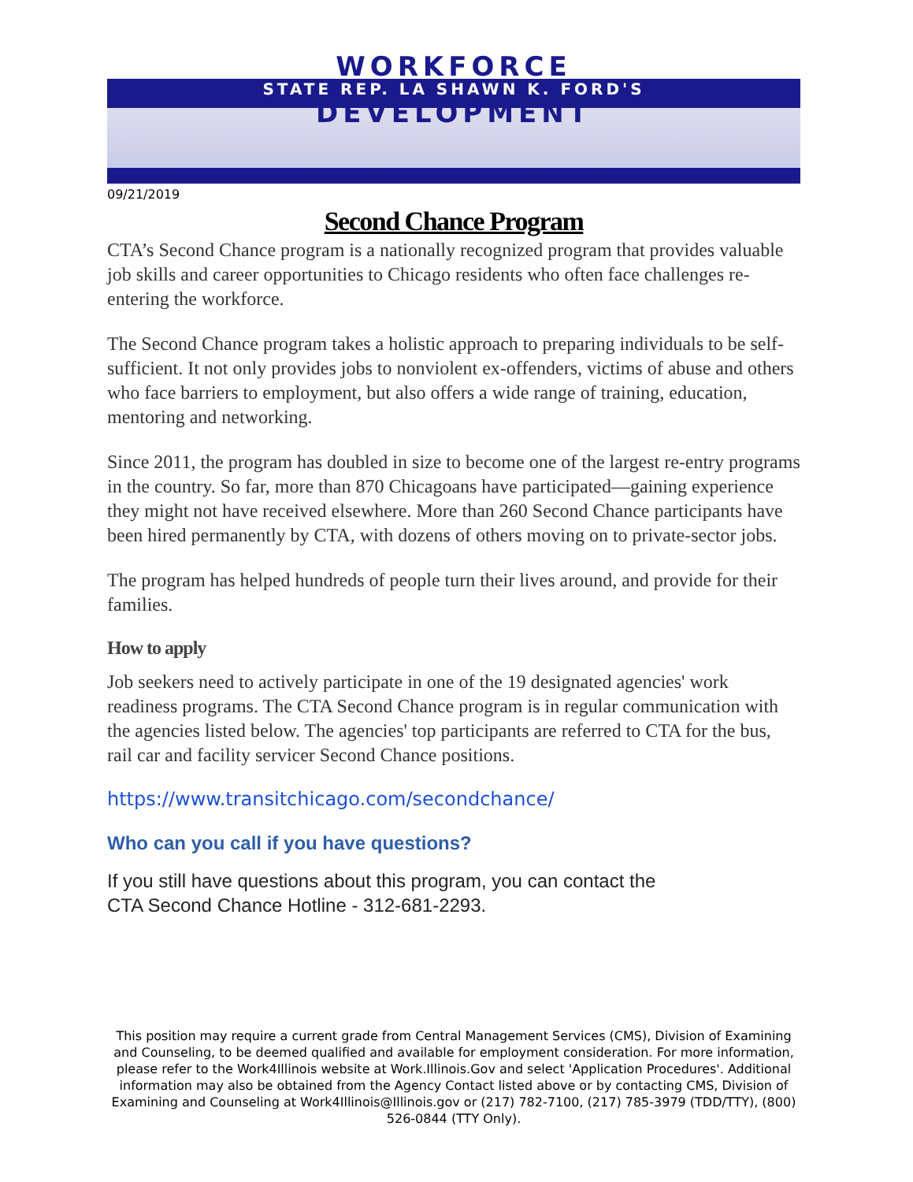WORKFORCE
STATE REP. LA SHAWN K. FORD'S
DEVELOPMENT
09/21/2019
Second Chance Program
CTA’s Second Chance program is a nationally recognized program that provides valuable job skills and career opportunities to Chicago residents who often face challenges re-entering the workforce.
The Second Chance program takes a holistic approach to preparing individuals to be self-sufficient. It not only provides jobs to nonviolent ex-offenders, victims of abuse and others who face barriers to employment, but also offers a wide range of training, education, mentoring and networking.
Since 2011, the program has doubled in size to become one of the largest re-entry programs in the country. So far, more than 870 Chicagoans have participated—gaining experience they might not have received elsewhere. More than 260 Second Chance participants have been hired permanently by CTA, with dozens of others moving on to private-sector jobs.
The program has helped hundreds of people turn their lives around, and provide for their families.
How to apply
Job seekers need to actively participate in one of the 19 designated agencies' work readiness programs. The CTA Second Chance program is in regular communication with the agencies listed below. The agencies' top participants are referred to CTA for the bus, rail car and facility servicer Second Chance positions.
https://www.transitchicago.com/secondchance/
Who can you call if you have questions?
If you still have questions about this program, you can contact the
CTA Second Chance Hotline - 312-681-2293.
This position may require a current grade from Central Management Services (CMS), Division of Examining and Counseling, to be deemed qualified and available for employment consideration. For more information, please refer to the Work4Illinois website at Work.Illinois.Gov and select 'Application Procedures'. Additional information may also be obtained from the Agency Contact listed above or by contacting CMS, Division of Examining and Counseling at Work4Illinois@Illinois.gov or (217) 782-7100, (217) 785-3979 (TDD/TTY), (800) 526-0844 (TTY Only).